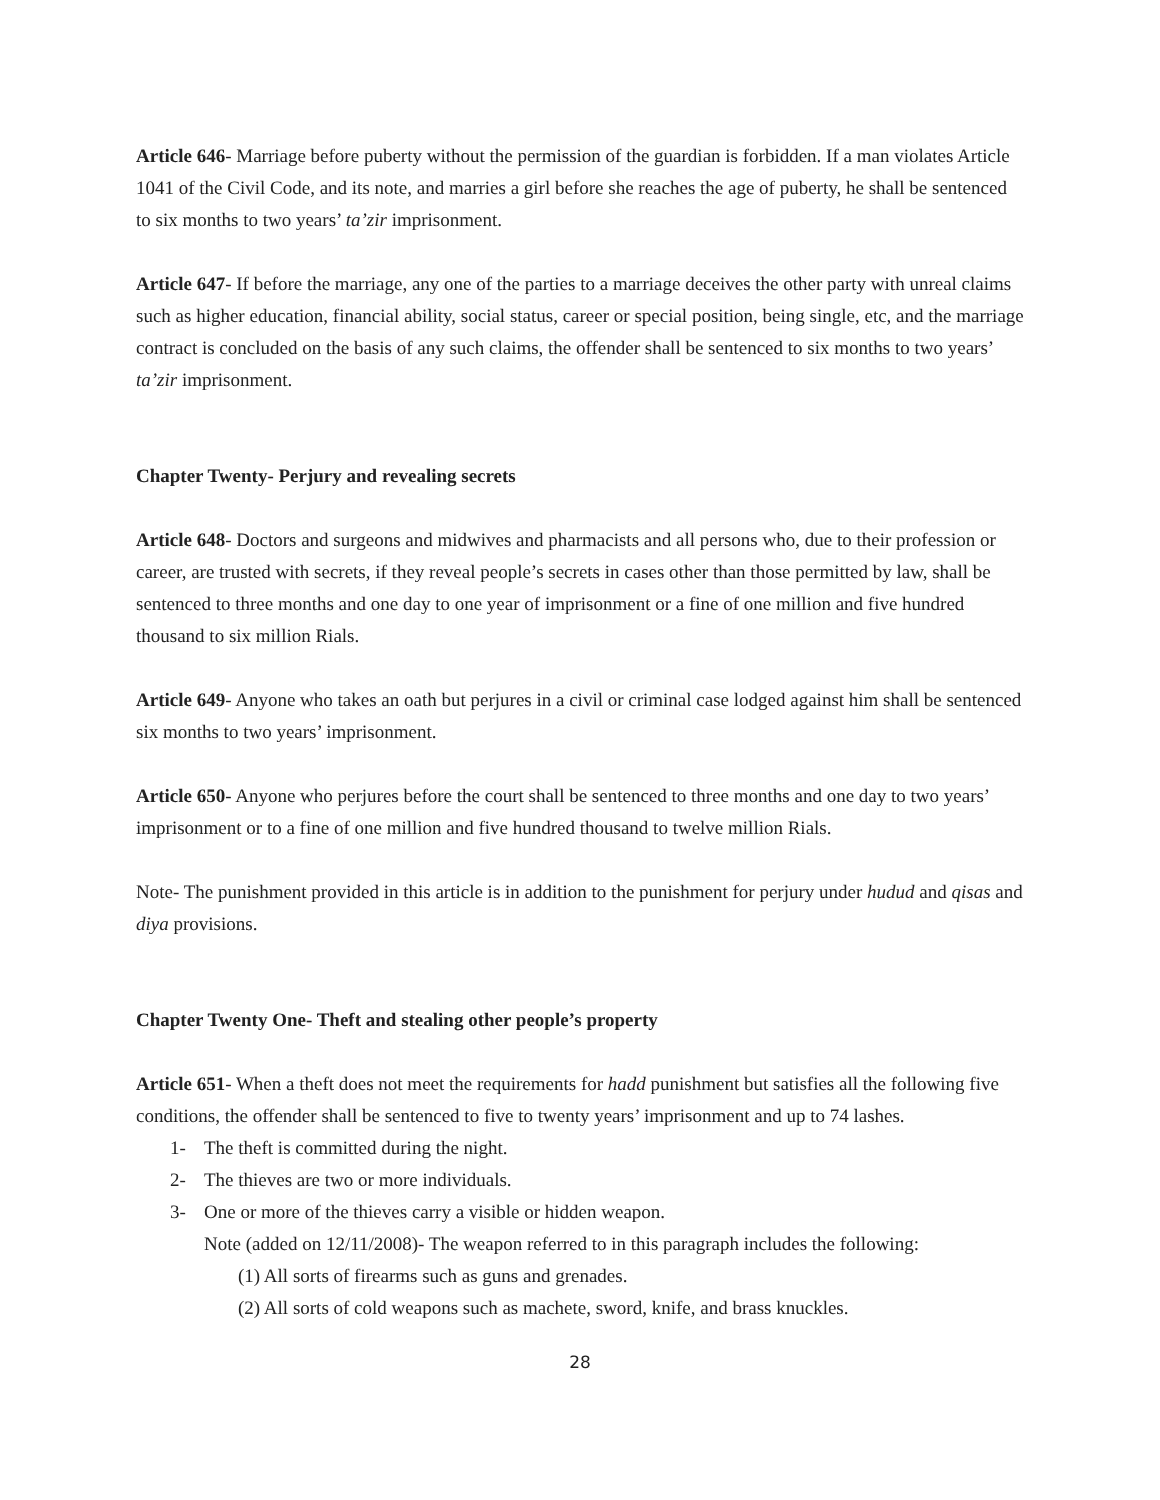Article 646- Marriage before puberty without the permission of the guardian is forbidden. If a man violates Article 1041 of the Civil Code, and its note, and marries a girl before she reaches the age of puberty, he shall be sentenced to six months to two years’ ta’zir imprisonment.
Article 647- If before the marriage, any one of the parties to a marriage deceives the other party with unreal claims such as higher education, financial ability, social status, career or special position, being single, etc, and the marriage contract is concluded on the basis of any such claims, the offender shall be sentenced to six months to two years’ ta’zir imprisonment.
Chapter Twenty- Perjury and revealing secrets
Article 648- Doctors and surgeons and midwives and pharmacists and all persons who, due to their profession or career, are trusted with secrets, if they reveal people’s secrets in cases other than those permitted by law, shall be sentenced to three months and one day to one year of imprisonment or a fine of one million and five hundred thousand to six million Rials.
Article 649- Anyone who takes an oath but perjures in a civil or criminal case lodged against him shall be sentenced six months to two years’ imprisonment.
Article 650- Anyone who perjures before the court shall be sentenced to three months and one day to two years’ imprisonment or to a fine of one million and five hundred thousand to twelve million Rials.
Note- The punishment provided in this article is in addition to the punishment for perjury under hudud and qisas and diya provisions.
Chapter Twenty One- Theft and stealing other people’s property
Article 651- When a theft does not meet the requirements for hadd punishment but satisfies all the following five conditions, the offender shall be sentenced to five to twenty years’ imprisonment and up to 74 lashes.
1- The theft is committed during the night.
2- The thieves are two or more individuals.
3- One or more of the thieves carry a visible or hidden weapon.
Note (added on 12/11/2008)- The weapon referred to in this paragraph includes the following:
(1) All sorts of firearms such as guns and grenades.
(2) All sorts of cold weapons such as machete, sword, knife, and brass knuckles.
28